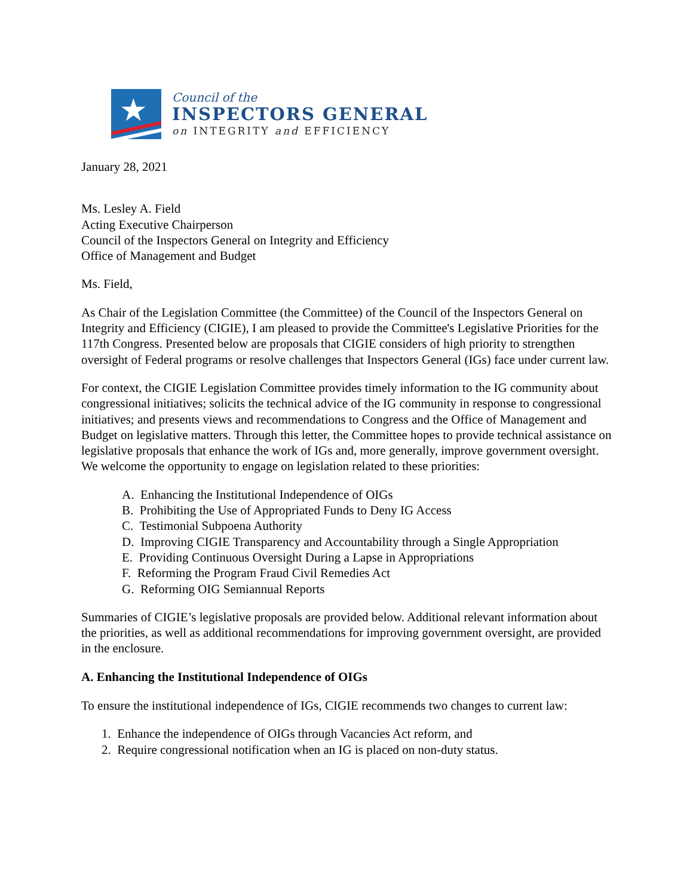★
Council of the
INSPECTORS GENERAL
on INTEGRITY and EFFICIENCY
January 28, 2021
Ms. Lesley A. Field
Acting Executive Chairperson
Council of the Inspectors General on Integrity and Efficiency
Office of Management and Budget
Ms. Field,
As Chair of the Legislation Committee (the Committee) of the Council of the Inspectors General on Integrity and Efficiency (CIGIE), I am pleased to provide the Committee's Legislative Priorities for the 117th Congress. Presented below are proposals that CIGIE considers of high priority to strengthen oversight of Federal programs or resolve challenges that Inspectors General (IGs) face under current law.
For context, the CIGIE Legislation Committee provides timely information to the IG community about congressional initiatives; solicits the technical advice of the IG community in response to congressional initiatives; and presents views and recommendations to Congress and the Office of Management and Budget on legislative matters. Through this letter, the Committee hopes to provide technical assistance on legislative proposals that enhance the work of IGs and, more generally, improve government oversight. We welcome the opportunity to engage on legislation related to these priorities:
A. Enhancing the Institutional Independence of OIGs
B. Prohibiting the Use of Appropriated Funds to Deny IG Access
C. Testimonial Subpoena Authority
D. Improving CIGIE Transparency and Accountability through a Single Appropriation
E. Providing Continuous Oversight During a Lapse in Appropriations
F. Reforming the Program Fraud Civil Remedies Act
G. Reforming OIG Semiannual Reports
Summaries of CIGIE’s legislative proposals are provided below. Additional relevant information about the priorities, as well as additional recommendations for improving government oversight, are provided in the enclosure.
A. Enhancing the Institutional Independence of OIGs
To ensure the institutional independence of IGs, CIGIE recommends two changes to current law:
1. Enhance the independence of OIGs through Vacancies Act reform, and
2. Require congressional notification when an IG is placed on non-duty status.